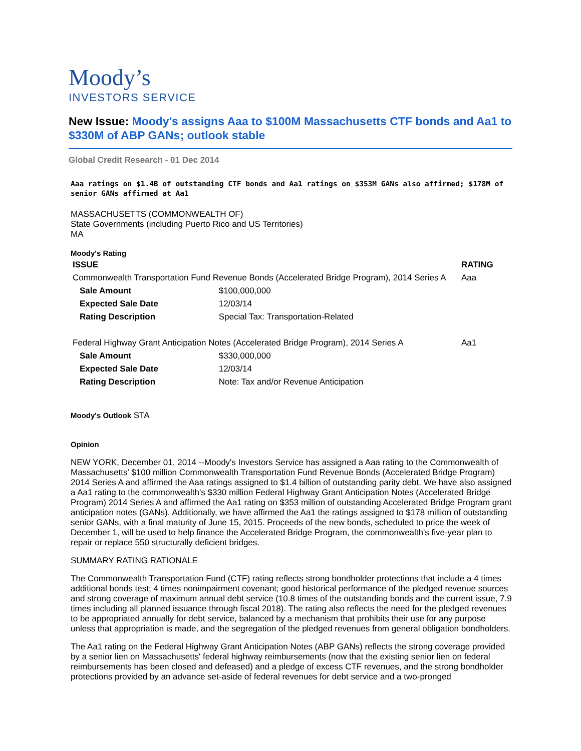Moody’s
INVESTORS SERVICE
New Issue: Moody's assigns Aaa to $100M Massachusetts CTF bonds and Aa1 to $330M of ABP GANs; outlook stable
Global Credit Research - 01 Dec 2014
Aaa ratings on $1.4B of outstanding CTF bonds and Aa1 ratings on $353M GANs also affirmed; $178M of senior GANs affirmed at Aa1
MASSACHUSETTS (COMMONWEALTH OF)
State Governments (including Puerto Rico and US Territories)
MA
Moody's Rating
| ISSUE | | RATING |
| --- | --- | --- |
| Commonwealth Transportation Fund Revenue Bonds (Accelerated Bridge Program), 2014 Series A | | Aaa |
| Sale Amount | $100,000,000 | |
| Expected Sale Date | 12/03/14 | |
| Rating Description | Special Tax: Transportation-Related | |
| Federal Highway Grant Anticipation Notes (Accelerated Bridge Program), 2014 Series A | | Aa1 |
| Sale Amount | $330,000,000 | |
| Expected Sale Date | 12/03/14 | |
| Rating Description | Note: Tax and/or Revenue Anticipation | |
Moody's Outlook STA
Opinion
NEW YORK, December 01, 2014 --Moody's Investors Service has assigned a Aaa rating to the Commonwealth of Massachusetts' $100 million Commonwealth Transportation Fund Revenue Bonds (Accelerated Bridge Program) 2014 Series A and affirmed the Aaa ratings assigned to $1.4 billion of outstanding parity debt. We have also assigned a Aa1 rating to the commonwealth's $330 million Federal Highway Grant Anticipation Notes (Accelerated Bridge Program) 2014 Series A and affirmed the Aa1 rating on $353 million of outstanding Accelerated Bridge Program grant anticipation notes (GANs). Additionally, we have affirmed the Aa1 the ratings assigned to $178 million of outstanding senior GANs, with a final maturity of June 15, 2015. Proceeds of the new bonds, scheduled to price the week of December 1, will be used to help finance the Accelerated Bridge Program, the commonwealth's five-year plan to repair or replace 550 structurally deficient bridges.
SUMMARY RATING RATIONALE
The Commonwealth Transportation Fund (CTF) rating reflects strong bondholder protections that include a 4 times additional bonds test; 4 times nonimpairment covenant; good historical performance of the pledged revenue sources and strong coverage of maximum annual debt service (10.8 times of the outstanding bonds and the current issue, 7.9 times including all planned issuance through fiscal 2018). The rating also reflects the need for the pledged revenues to be appropriated annually for debt service, balanced by a mechanism that prohibits their use for any purpose unless that appropriation is made, and the segregation of the pledged revenues from general obligation bondholders.
The Aa1 rating on the Federal Highway Grant Anticipation Notes (ABP GANs) reflects the strong coverage provided by a senior lien on Massachusetts' federal highway reimbursements (now that the existing senior lien on federal reimbursements has been closed and defeased) and a pledge of excess CTF revenues, and the strong bondholder protections provided by an advance set-aside of federal revenues for debt service and a two-pronged